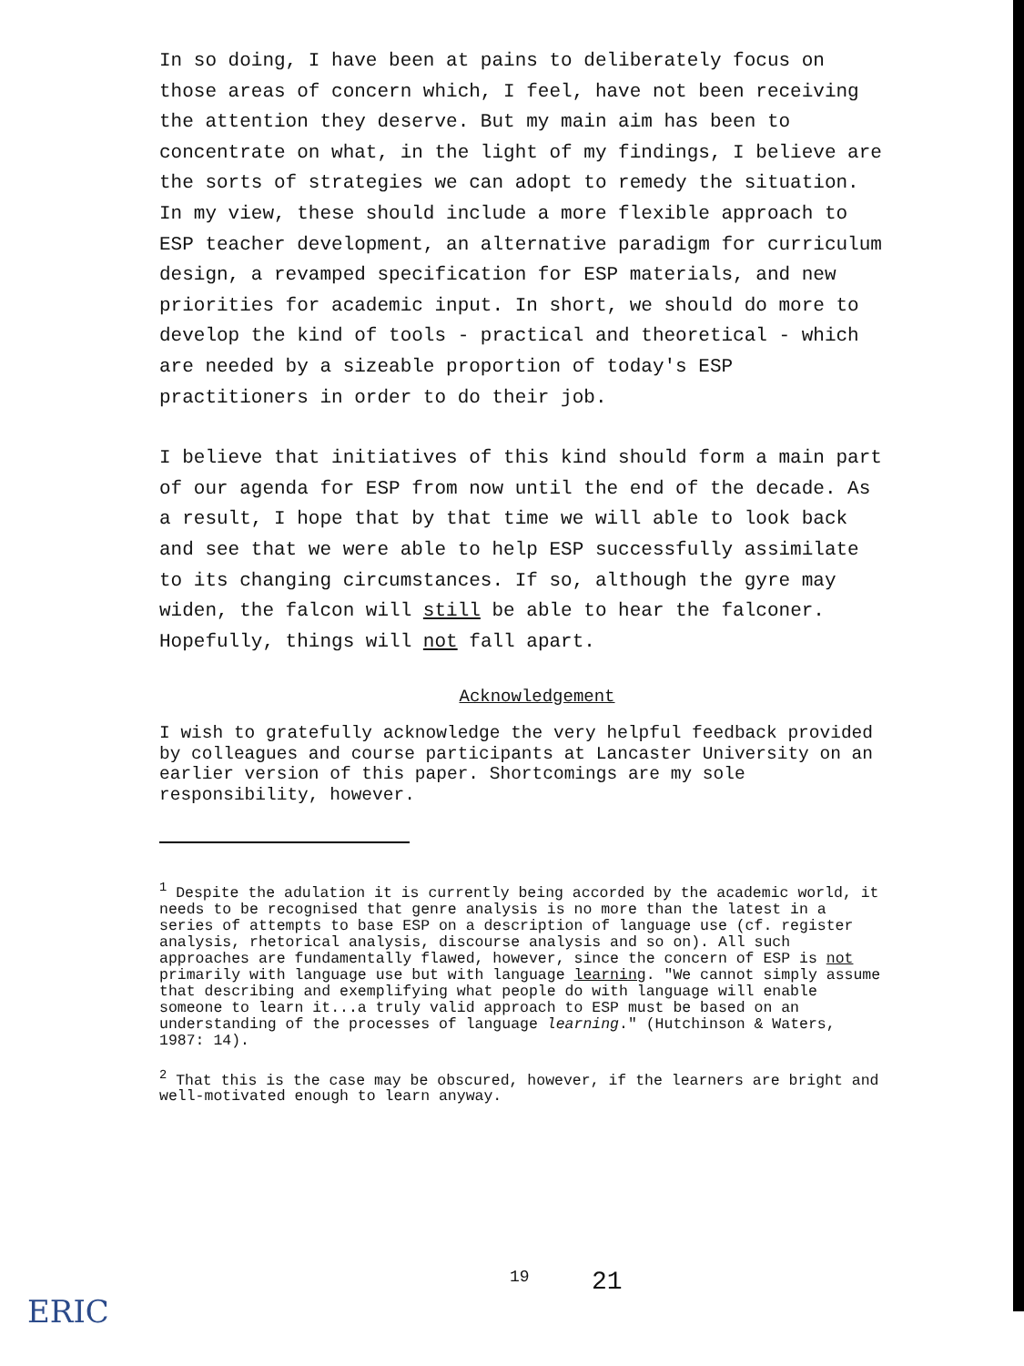In so doing, I have been at pains to deliberately focus on those areas of concern which, I feel, have not been receiving the attention they deserve. But my main aim has been to concentrate on what, in the light of my findings, I believe are the sorts of strategies we can adopt to remedy the situation. In my view, these should include a more flexible approach to ESP teacher development, an alternative paradigm for curriculum design, a revamped specification for ESP materials, and new priorities for academic input. In short, we should do more to develop the kind of tools - practical and theoretical - which are needed by a sizeable proportion of today's ESP practitioners in order to do their job.
I believe that initiatives of this kind should form a main part of our agenda for ESP from now until the end of the decade. As a result, I hope that by that time we will able to look back and see that we were able to help ESP successfully assimilate to its changing circumstances. If so, although the gyre may widen, the falcon will still be able to hear the falconer. Hopefully, things will not fall apart.
Acknowledgement
I wish to gratefully acknowledge the very helpful feedback provided by colleagues and course participants at Lancaster University on an earlier version of this paper. Shortcomings are my sole responsibility, however.
<sup>1</sup> Despite the adulation it is currently being accorded by the academic world, it needs to be recognised that genre analysis is no more than the latest in a series of attempts to base ESP on a description of language use (cf. register analysis, rhetorical analysis, discourse analysis and so on). All such approaches are fundamentally flawed, however, since the concern of ESP is not primarily with language use but with language learning. "We cannot simply assume that describing and exemplifying what people do with language will enable someone to learn it...a truly valid approach to ESP must be based on an understanding of the processes of language learning." (Hutchinson & Waters, 1987: 14).
<sup>2</sup> That this is the case may be obscured, however, if the learners are bright and well-motivated enough to learn anyway.
ERIC
19 21